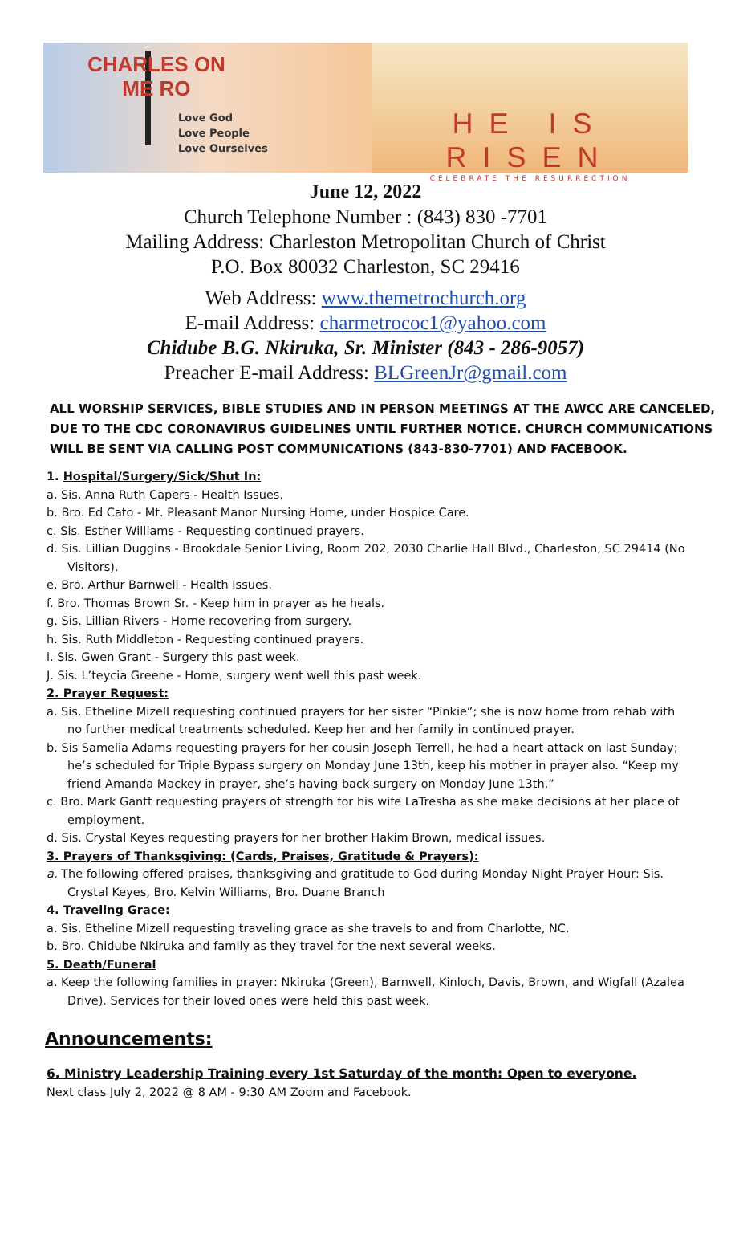CHARLES ON
ME RO
Love God
Love People
Love Ourselves
HE IS RISEN
CELEBRATE THE RESURRECTION
June 12, 2022
Church Telephone Number : (843) 830 -7701
Mailing Address: Charleston Metropolitan Church of Christ
P.O. Box 80032 Charleston, SC 29416
Web Address: www.themetrochurch.org
E-mail Address: charmetrococ1@yahoo.com
Chidube B.G. Nkiruka, Sr. Minister (843 - 286-9057)
Preacher E-mail Address: BLGreenJr@gmail.com
ALL WORSHIP SERVICES, BIBLE STUDIES AND IN PERSON MEETINGS AT THE AWCC ARE CANCELED, DUE TO THE CDC CORONAVIRUS GUIDELINES UNTIL FURTHER NOTICE. CHURCH COMMUNICATIONS WILL BE SENT VIA CALLING POST COMMUNICATIONS (843-830-7701) AND FACEBOOK.
1. Hospital/Surgery/Sick/Shut In:
a. Sis. Anna Ruth Capers - Health Issues.
b. Bro. Ed Cato - Mt. Pleasant Manor Nursing Home, under Hospice Care.
c. Sis. Esther Williams - Requesting continued prayers.
d. Sis. Lillian Duggins - Brookdale Senior Living, Room 202, 2030 Charlie Hall Blvd., Charleston, SC 29414 (No Visitors).
e. Bro. Arthur Barnwell - Health Issues.
f. Bro. Thomas Brown Sr. - Keep him in prayer as he heals.
g. Sis. Lillian Rivers - Home recovering from surgery.
h. Sis. Ruth Middleton - Requesting continued prayers.
i. Sis. Gwen Grant - Surgery this past week.
J. Sis. L’teycia Greene - Home, surgery went well this past week.
2. Prayer Request:
a. Sis. Etheline Mizell requesting continued prayers for her sister “Pinkie”; she is now home from rehab with no further medical treatments scheduled. Keep her and her family in continued prayer.
b. Sis Samelia Adams requesting prayers for her cousin Joseph Terrell, he had a heart attack on last Sunday; he’s scheduled for Triple Bypass surgery on Monday June 13th, keep his mother in prayer also. “Keep my friend Amanda Mackey in prayer, she’s having back surgery on Monday June 13th.”
c. Bro. Mark Gantt requesting prayers of strength for his wife LaTresha as she make decisions at her place of employment.
d. Sis. Crystal Keyes requesting prayers for her brother Hakim Brown, medical issues.
3. Prayers of Thanksgiving: (Cards, Praises, Gratitude & Prayers):
a. The following offered praises, thanksgiving and gratitude to God during Monday Night Prayer Hour: Sis. Crystal Keyes, Bro. Kelvin Williams, Bro. Duane Branch
4. Traveling Grace:
a. Sis. Etheline Mizell requesting traveling grace as she travels to and from Charlotte, NC.
b. Bro. Chidube Nkiruka and family as they travel for the next several weeks.
5. Death/Funeral
a. Keep the following families in prayer: Nkiruka (Green), Barnwell, Kinloch, Davis, Brown, and Wigfall (Azalea Drive). Services for their loved ones were held this past week.
Announcements:
6. Ministry Leadership Training every 1st Saturday of the month: Open to everyone.
Next class July 2, 2022 @ 8 AM - 9:30 AM Zoom and Facebook.